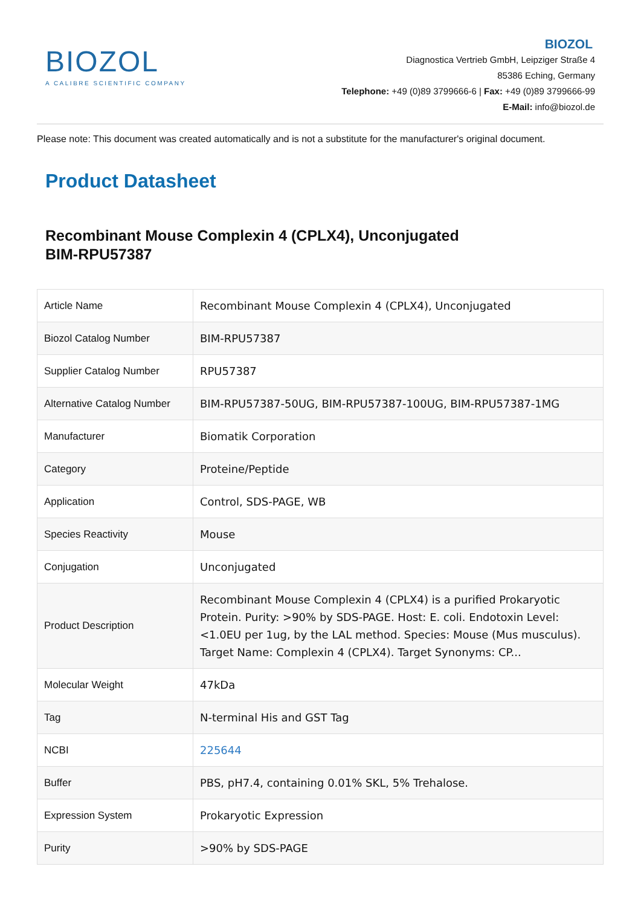BIOZOL
A CALIBRE SCIENTIFIC COMPANY
BIOZOL
Diagnostica Vertrieb GmbH, Leipziger Straße 4
85386 Eching, Germany
Telephone: +49 (0)89 3799666-6 | Fax: +49 (0)89 3799666-99
E-Mail: info@biozol.de
Please note: This document was created automatically and is not a substitute for the manufacturer's original document.
Product Datasheet
Recombinant Mouse Complexin 4 (CPLX4), Unconjugated
BIM-RPU57387
| Article Name | Recombinant Mouse Complexin 4 (CPLX4), Unconjugated |
| Biozol Catalog Number | BIM-RPU57387 |
| Supplier Catalog Number | RPU57387 |
| Alternative Catalog Number | BIM-RPU57387-50UG, BIM-RPU57387-100UG, BIM-RPU57387-1MG |
| Manufacturer | Biomatik Corporation |
| Category | Proteine/Peptide |
| Application | Control, SDS-PAGE, WB |
| Species Reactivity | Mouse |
| Conjugation | Unconjugated |
| Product Description | Recombinant Mouse Complexin 4 (CPLX4) is a purified Prokaryotic Protein. Purity: >90% by SDS-PAGE. Host: E. coli. Endotoxin Level: <1.0EU per 1ug, by the LAL method. Species: Mouse (Mus musculus). Target Name: Complexin 4 (CPLX4). Target Synonyms: CP... |
| Molecular Weight | 47kDa |
| Tag | N-terminal His and GST Tag |
| NCBI | 225644 |
| Buffer | PBS, pH7.4, containing 0.01% SKL, 5% Trehalose. |
| Expression System | Prokaryotic Expression |
| Purity | >90% by SDS-PAGE |